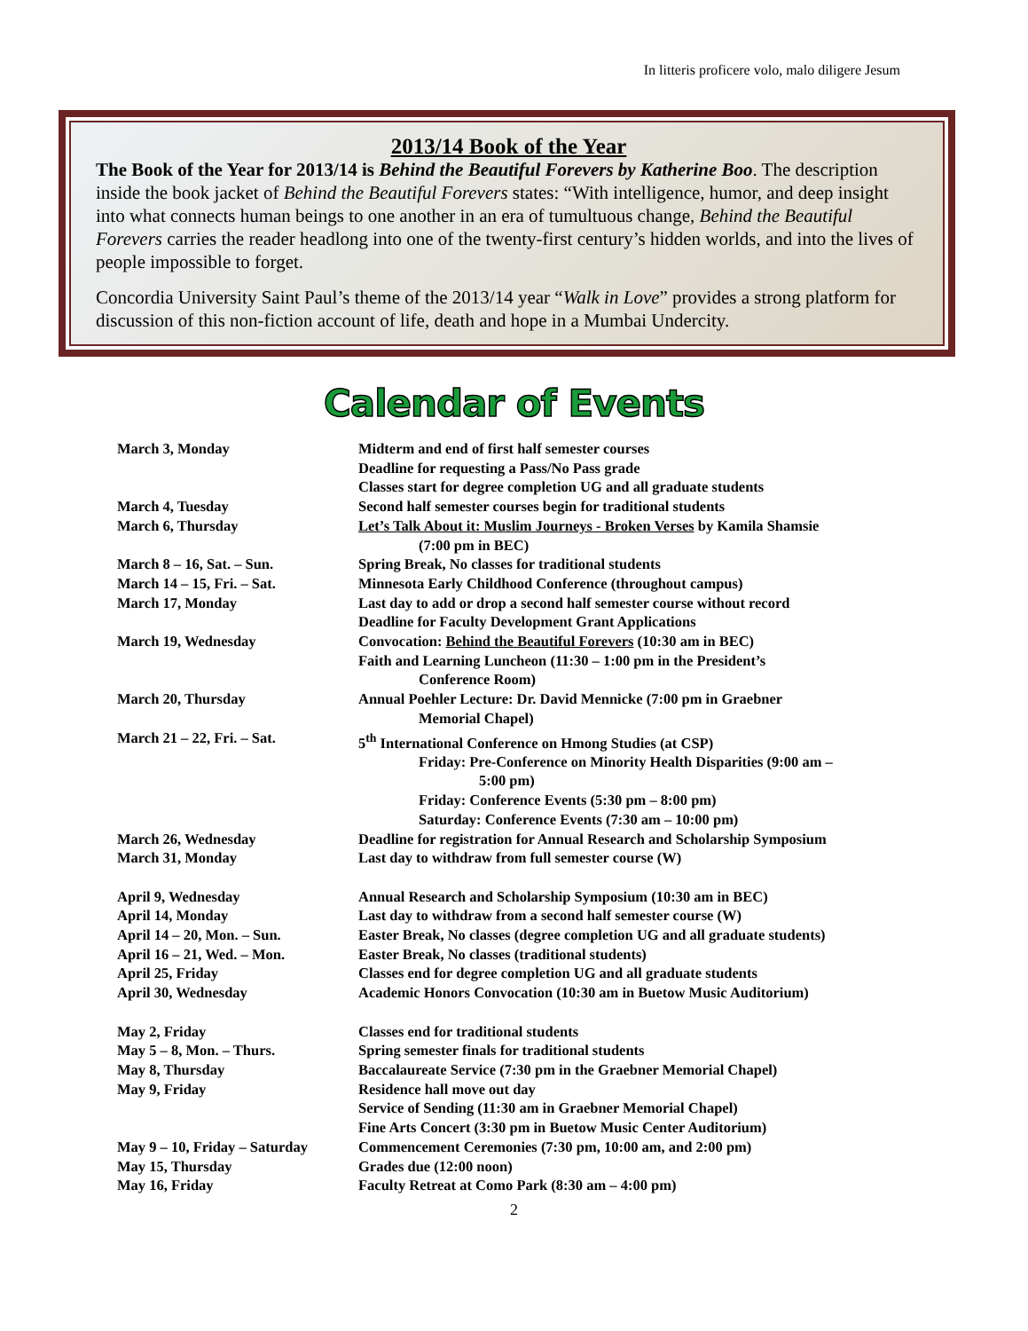In litteris proficere volo, malo diligere Jesum
2013/14 Book of the Year
The Book of the Year for 2013/14 is Behind the Beautiful Forevers by Katherine Boo. The description inside the book jacket of Behind the Beautiful Forevers states: “With intelligence, humor, and deep insight into what connects human beings to one another in an era of tumultuous change, Behind the Beautiful Forevers carries the reader headlong into one of the twenty-first century’s hidden worlds, and into the lives of people impossible to forget.
Concordia University Saint Paul’s theme of the 2013/14 year “Walk in Love” provides a strong platform for discussion of this non-fiction account of life, death and hope in a Mumbai Undercity.
Calendar of Events
| March 3, Monday | Midterm and end of first half semester courses |
| | Deadline for requesting a Pass/No Pass grade |
| | Classes start for degree completion UG and all graduate students |
| March 4, Tuesday | Second half semester courses begin for traditional students |
| March 6, Thursday | Let’s Talk About it: Muslim Journeys - Broken Verses by Kamila Shamsie |
| | (7:00 pm in BEC) |
| March 8 – 16, Sat. – Sun. | Spring Break, No classes for traditional students |
| March 14 – 15, Fri. – Sat. | Minnesota Early Childhood Conference (throughout campus) |
| March 17, Monday | Last day to add or drop a second half semester course without record |
| | Deadline for Faculty Development Grant Applications |
| March 19, Wednesday | Convocation: Behind the Beautiful Forevers (10:30 am in BEC) |
| | Faith and Learning Luncheon (11:30 – 1:00 pm in the President’s |
| | Conference Room) |
| March 20, Thursday | Annual Poehler Lecture: Dr. David Mennicke (7:00 pm in Graebner |
| | Memorial Chapel) |
| March 21 – 22, Fri. – Sat. | 5<sup>th</sup> International Conference on Hmong Studies (at CSP) |
| | Friday: Pre-Conference on Minority Health Disparities (9:00 am – |
| | 5:00 pm) |
| | Friday: Conference Events (5:30 pm – 8:00 pm) |
| | Saturday: Conference Events (7:30 am – 10:00 pm) |
| March 26, Wednesday | Deadline for registration for Annual Research and Scholarship Symposium |
| March 31, Monday | Last day to withdraw from full semester course (W) |
| April 9, Wednesday | Annual Research and Scholarship Symposium (10:30 am in BEC) |
| April 14, Monday | Last day to withdraw from a second half semester course (W) |
| April 14 – 20, Mon. – Sun. | Easter Break, No classes (degree completion UG and all graduate students) |
| April 16 – 21, Wed. – Mon. | Easter Break, No classes (traditional students) |
| April 25, Friday | Classes end for degree completion UG and all graduate students |
| April 30, Wednesday | Academic Honors Convocation (10:30 am in Buetow Music Auditorium) |
| May 2, Friday | Classes end for traditional students |
| May 5 – 8, Mon. – Thurs. | Spring semester finals for traditional students |
| May 8, Thursday | Baccalaureate Service (7:30 pm in the Graebner Memorial Chapel) |
| May 9, Friday | Residence hall move out day |
| | Service of Sending (11:30 am in Graebner Memorial Chapel) |
| | Fine Arts Concert (3:30 pm in Buetow Music Center Auditorium) |
| May 9 – 10, Friday – Saturday | Commencement Ceremonies (7:30 pm, 10:00 am, and 2:00 pm) |
| May 15, Thursday | Grades due (12:00 noon) |
| May 16, Friday | Faculty Retreat at Como Park (8:30 am – 4:00 pm) |
2